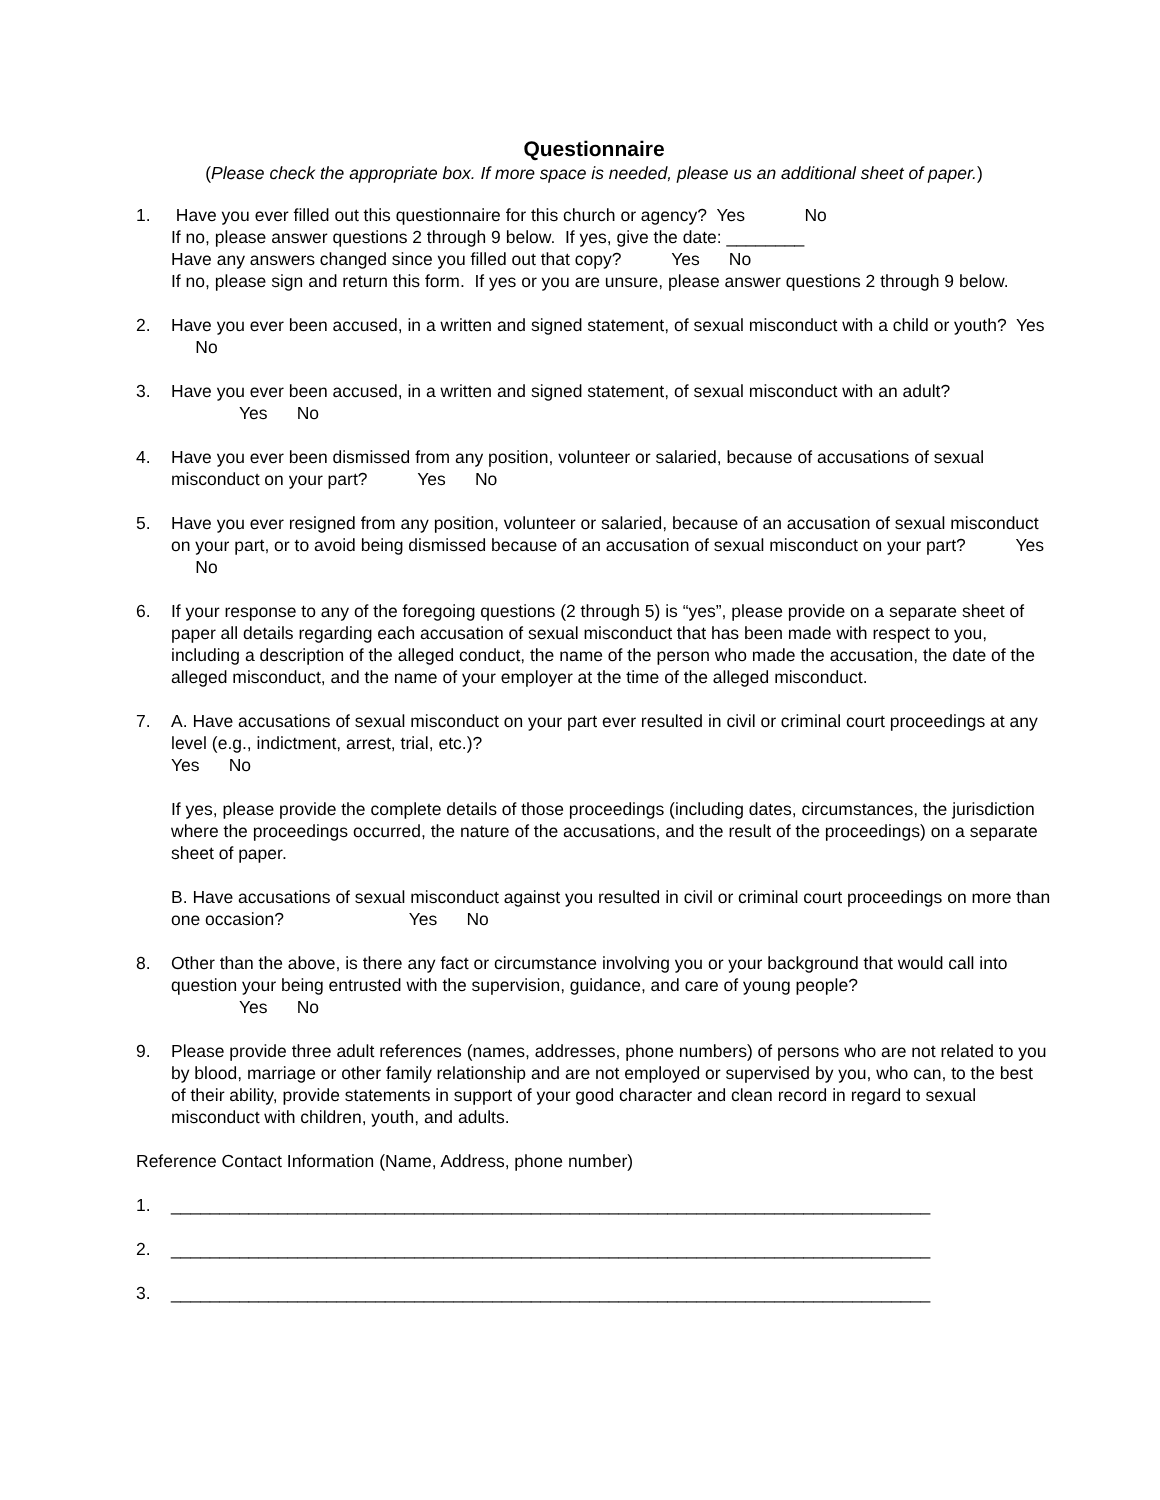Questionnaire
(Please check the appropriate box. If more space is needed, please us an additional sheet of paper.)
1. Have you ever filled out this questionnaire for this church or agency? Yes No
If no, please answer questions 2 through 9 below. If yes, give the date: ________
Have any answers changed since you filled out that copy? Yes No
If no, please sign and return this form. If yes or you are unsure, please answer questions 2 through 9 below.
2. Have you ever been accused, in a written and signed statement, of sexual misconduct with a child or youth? Yes No
3. Have you ever been accused, in a written and signed statement, of sexual misconduct with an adult?
Yes No
4. Have you ever been dismissed from any position, volunteer or salaried, because of accusations of sexual misconduct on your part? Yes No
5. Have you ever resigned from any position, volunteer or salaried, because of an accusation of sexual misconduct on your part, or to avoid being dismissed because of an accusation of sexual misconduct on your part? Yes No
6. If your response to any of the foregoing questions (2 through 5) is “yes”, please provide on a separate sheet of paper all details regarding each accusation of sexual misconduct that has been made with respect to you, including a description of the alleged conduct, the name of the person who made the accusation, the date of the alleged misconduct, and the name of your employer at the time of the alleged misconduct.
7. A. Have accusations of sexual misconduct on your part ever resulted in civil or criminal court proceedings at any level (e.g., indictment, arrest, trial, etc.)?
Yes No
If yes, please provide the complete details of those proceedings (including dates, circumstances, the jurisdiction where the proceedings occurred, the nature of the accusations, and the result of the proceedings) on a separate sheet of paper.
B. Have accusations of sexual misconduct against you resulted in civil or criminal court proceedings on more than one occasion? Yes No
8. Other than the above, is there any fact or circumstance involving you or your background that would call into question your being entrusted with the supervision, guidance, and care of young people?
Yes No
9. Please provide three adult references (names, addresses, phone numbers) of persons who are not related to you by blood, marriage or other family relationship and are not employed or supervised by you, who can, to the best of their ability, provide statements in support of your good character and clean record in regard to sexual misconduct with children, youth, and adults.
Reference Contact Information (Name, Address, phone number)
1. ______________________________________________________________________________
2. ______________________________________________________________________________
3. ______________________________________________________________________________